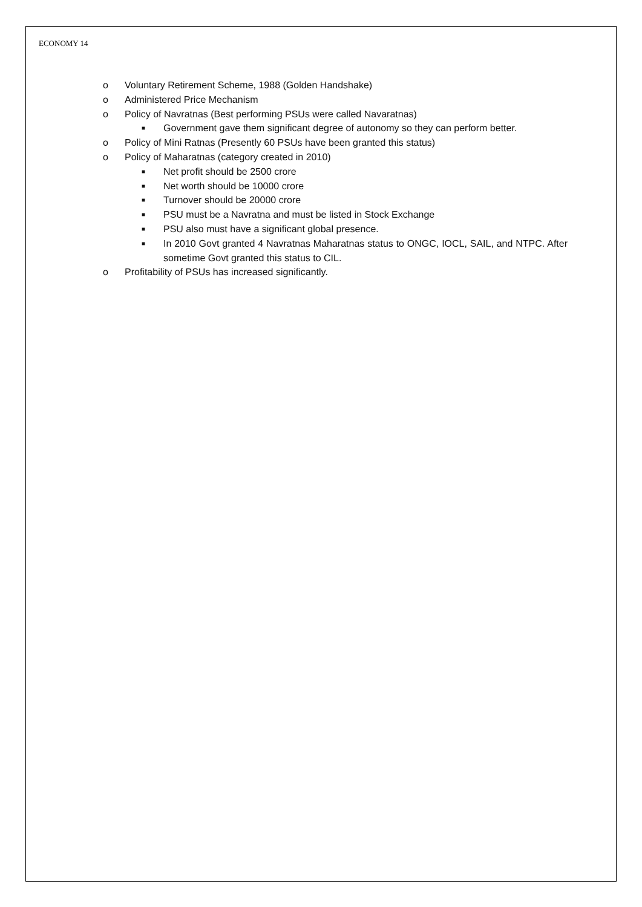ECONOMY 14
o Voluntary Retirement Scheme, 1988 (Golden Handshake)
o Administered Price Mechanism
o Policy of Navratnas (Best performing PSUs were called Navaratnas)
■ Government gave them significant degree of autonomy so they can perform better.
o Policy of Mini Ratnas (Presently 60 PSUs have been granted this status)
o Policy of Maharatnas (category created in 2010)
■ Net profit should be 2500 crore
■ Net worth should be 10000 crore
■ Turnover should be 20000 crore
■ PSU must be a Navratna and must be listed in Stock Exchange
■ PSU also must have a significant global presence.
■ In 2010 Govt granted 4 Navratnas Maharatnas status to ONGC, IOCL, SAIL, and NTPC. After sometime Govt granted this status to CIL.
o Profitability of PSUs has increased significantly.